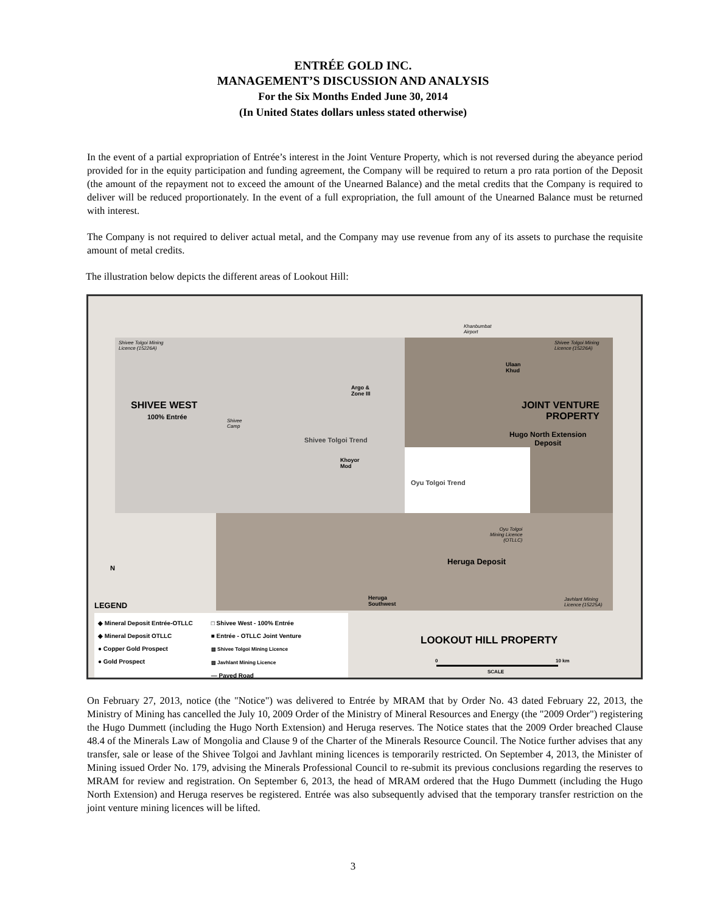ENTRÉE GOLD INC.
MANAGEMENT’S DISCUSSION AND ANALYSIS
For the Six Months Ended June 30, 2014
(In United States dollars unless stated otherwise)
In the event of a partial expropriation of Entrée’s interest in the Joint Venture Property, which is not reversed during the abeyance period provided for in the equity participation and funding agreement, the Company will be required to return a pro rata portion of the Deposit (the amount of the repayment not to exceed the amount of the Unearned Balance) and the metal credits that the Company is required to deliver will be reduced proportionately. In the event of a full expropriation, the full amount of the Unearned Balance must be returned with interest.
The Company is not required to deliver actual metal, and the Company may use revenue from any of its assets to purchase the requisite amount of metal credits.
The illustration below depicts the different areas of Lookout Hill:
Shivee Tolgoi Mining
Licence (15226A)
SHIVEE WEST
100% Entrée
Shivee
Camp
Argo &
Zone III
Khoyor
Mod
Shivee Tolgoi Trend
Khanbumbat
Airport
Shivee Tolgoi Mining
Licence (15226A)
Ulaan
Khud
JOINT VENTURE
PROPERTY
Hugo North Extension
Deposit
Oyu Tolgoi Trend
Oyu Tolgoi
Mining Licence
(OTLLC)
Heruga Deposit
Heruga
Southwest
Javhlant Mining
Licence (15225A)
N
LEGEND
◆ Mineral Deposit Entrée-OTLLC
◆ Mineral Deposit OTLLC
● Copper Gold Prospect
● Gold Prospect □ Shivee West - 100% Entrée
■ Entrée - OTLLC Joint Venture
▧ Shivee Tolgoi Mining Licence
▨ Javhlant Mining Licence
— Paved Road
LOOKOUT HILL PROPERTY
0 10 km
SCALE
On February 27, 2013, notice (the "Notice") was delivered to Entrée by MRAM that by Order No. 43 dated February 22, 2013, the Ministry of Mining has cancelled the July 10, 2009 Order of the Ministry of Mineral Resources and Energy (the "2009 Order") registering the Hugo Dummett (including the Hugo North Extension) and Heruga reserves. The Notice states that the 2009 Order breached Clause 48.4 of the Minerals Law of Mongolia and Clause 9 of the Charter of the Minerals Resource Council. The Notice further advises that any transfer, sale or lease of the Shivee Tolgoi and Javhlant mining licences is temporarily restricted. On September 4, 2013, the Minister of Mining issued Order No. 179, advising the Minerals Professional Council to re-submit its previous conclusions regarding the reserves to MRAM for review and registration. On September 6, 2013, the head of MRAM ordered that the Hugo Dummett (including the Hugo North Extension) and Heruga reserves be registered. Entrée was also subsequently advised that the temporary transfer restriction on the joint venture mining licences will be lifted.
3